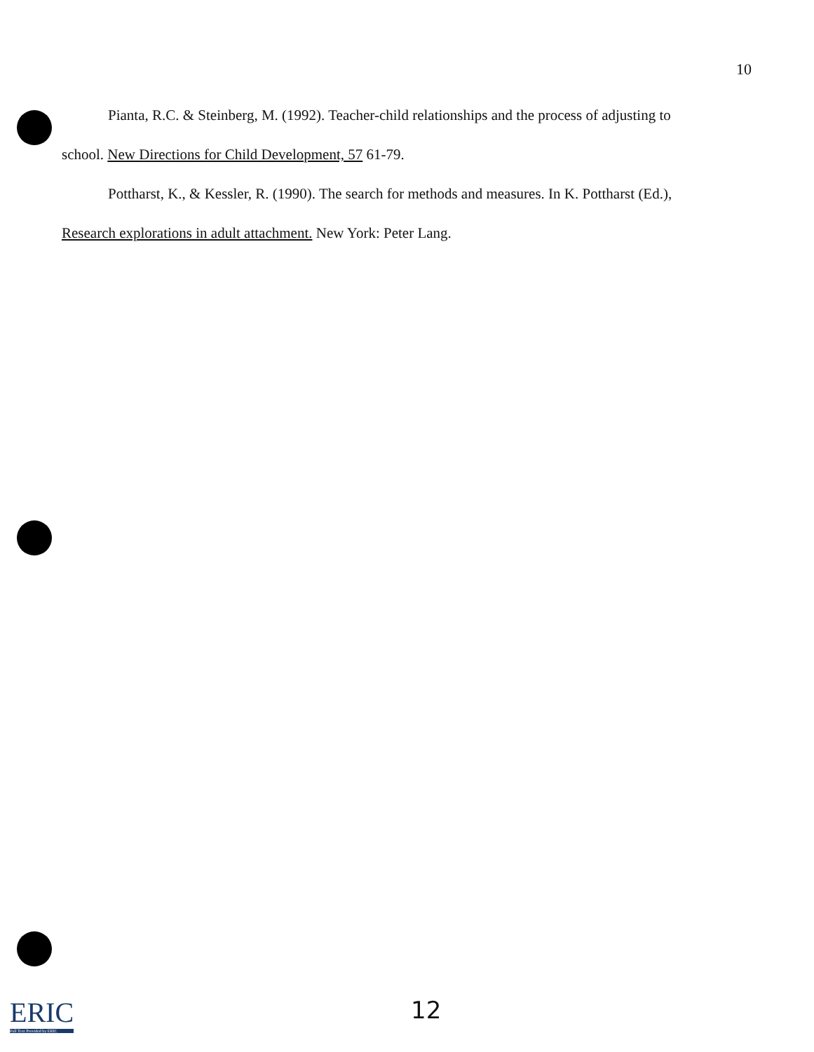10
Pianta, R.C. & Steinberg, M. (1992). Teacher-child relationships and the process of adjusting to
school. New Directions for Child Development, 57 61-79.
Pottharst, K., & Kessler, R. (1990). The search for methods and measures. In K. Pottharst (Ed.),
Research explorations in adult attachment. New York: Peter Lang.
ERIC
Full Text Provided by ERIC
12